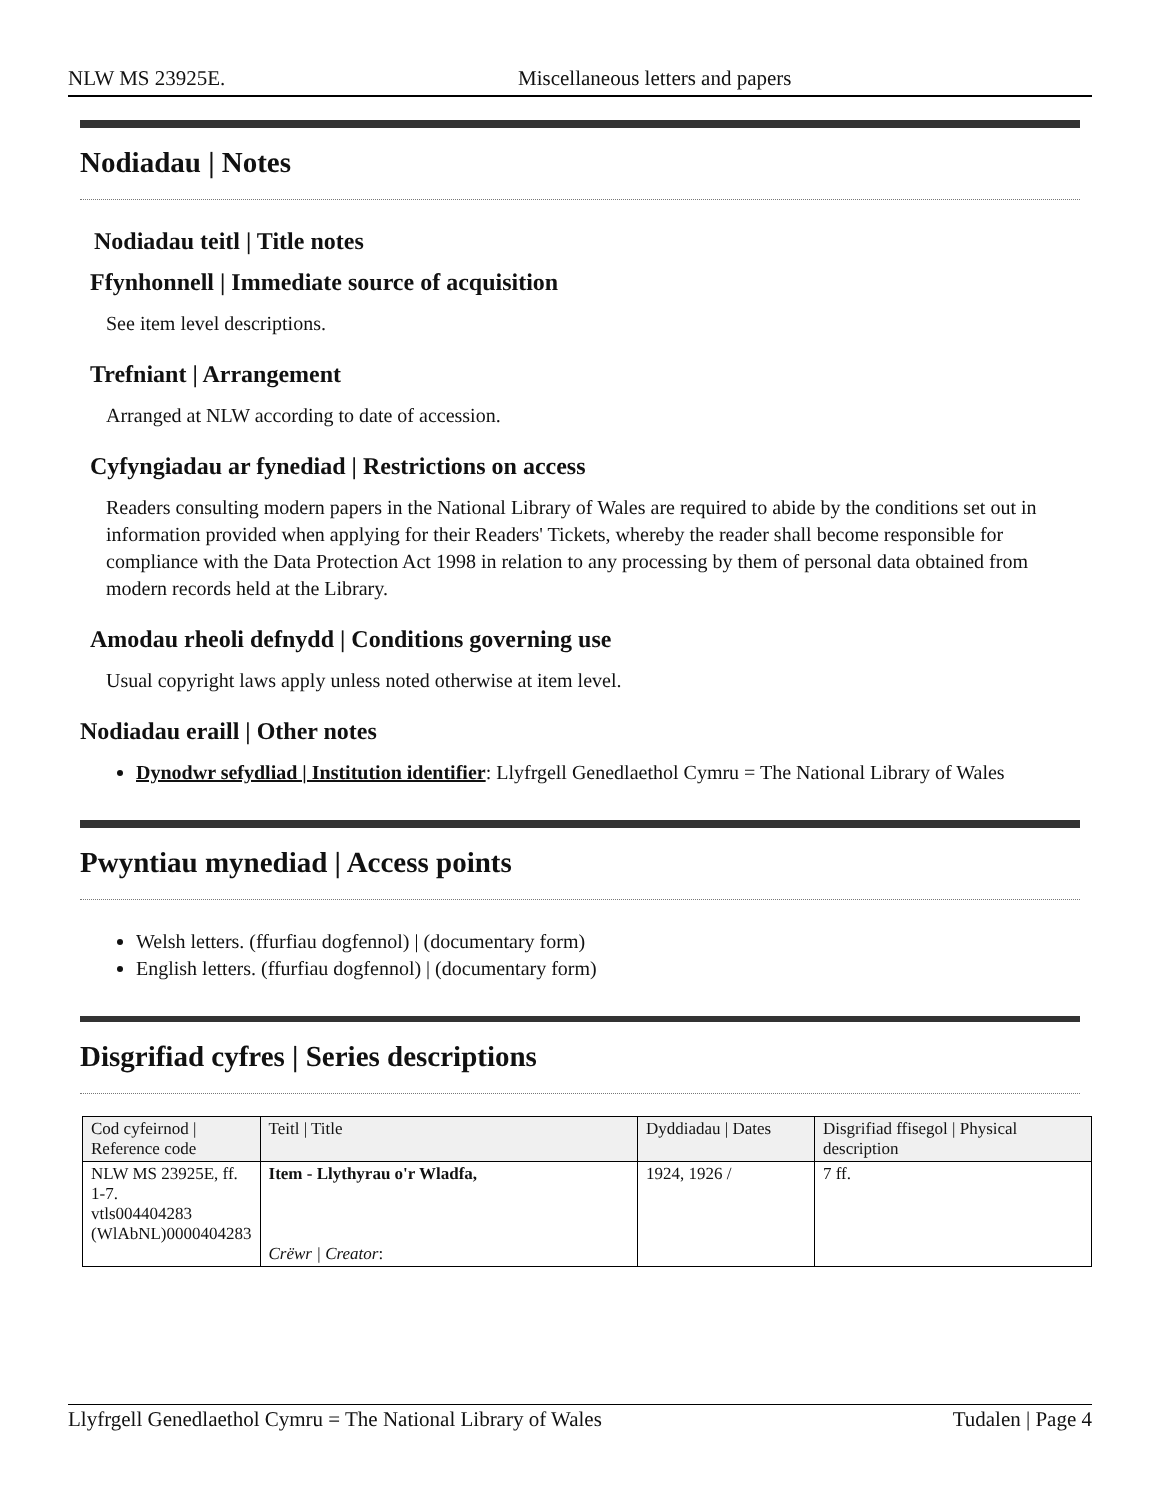NLW MS 23925E. Miscellaneous letters and papers
Nodiadau | Notes
Nodiadau teitl | Title notes
Ffynhonnell | Immediate source of acquisition
See item level descriptions.
Trefniant | Arrangement
Arranged at NLW according to date of accession.
Cyfyngiadau ar fynediad | Restrictions on access
Readers consulting modern papers in the National Library of Wales are required to abide by the conditions set out in information provided when applying for their Readers' Tickets, whereby the reader shall become responsible for compliance with the Data Protection Act 1998 in relation to any processing by them of personal data obtained from modern records held at the Library.
Amodau rheoli defnydd | Conditions governing use
Usual copyright laws apply unless noted otherwise at item level.
Nodiadau eraill | Other notes
Dynodwr sefydliad | Institution identifier: Llyfrgell Genedlaethol Cymru = The National Library of Wales
Pwyntiau mynediad | Access points
Welsh letters. (ffurfiau dogfennol) | (documentary form)
English letters. (ffurfiau dogfennol) | (documentary form)
Disgrifiad cyfres | Series descriptions
| Cod cyfeirnod / Reference code | Teitl / Title | Dyddiadau / Dates | Disgrifiad ffisegol / Physical description |
| --- | --- | --- | --- |
| NLW MS 23925E, ff. 1-7. vtls004404283 (WlAbNL)0000404283 | Item - Llythyrau o'r Wladfa, Crëwr / Creator : | 1924, 1926 / | 7 ff. |
Llyfrgell Genedlaethol Cymru = The National Library of Wales Tudalen | Page 4